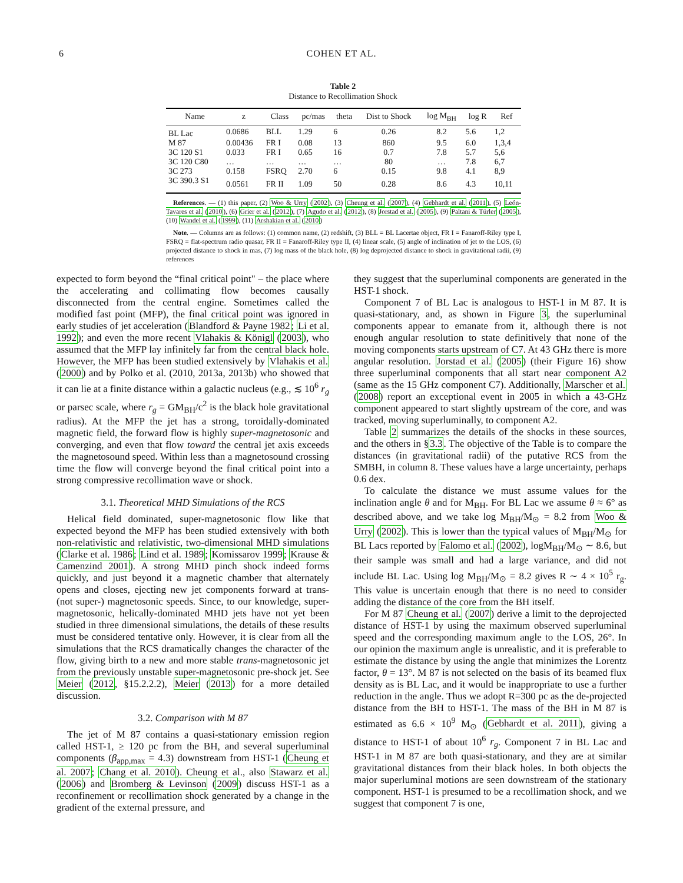6 COHEN ET AL.
Table 2
Distance to Recollimation Shock
| Name | z | Class | pc/mas | theta | Dist to Shock | log M<sub>BH</sub> | log R | Ref |
| --- | --- | --- | --- | --- | --- | --- | --- | --- |
| BL Lac | 0.0686 | BLL | 1.29 | 6 | 0.26 | 8.2 | 5.6 | 1,2 |
| M 87 | 0.00436 | FR I | 0.08 | 13 | 860 | 9.5 | 6.0 | 1,3,4 |
| 3C 120 S1 | 0.033 | FR I | 0.65 | 16 | 0.7 | 7.8 | 5.7 | 5,6 |
| 3C 120 C80 | … | … | … | … | 80 | … | 7.8 | 6,7 |
| 3C 273 | 0.158 | FSRQ | 2.70 | 6 | 0.15 | 9.8 | 4.1 | 8,9 |
| 3C 390.3 S1 | 0.0561 | FR II | 1.09 | 50 | 0.28 | 8.6 | 4.3 | 10,11 |
References. — (1) this paper, (2) Woo & Urry (2002), (3) Cheung et al. (2007), (4) Gebhardt et al. (2011), (5) León-Tavares et al. (2010), (6) Grier et al. (2012), (7) Agudo et al. (2012), (8) Jorstad et al. (2005), (9) Paltani & Türler (2005), (10) Wandel et al. (1999), (11) Arshakian et al. (2010)
Note. — Columns are as follows: (1) common name, (2) redshift, (3) BLL = BL Lacertae object, FR I = Fanaroff-Riley type I, FSRQ = flat-spectrum radio quasar, FR II = Fanaroff-Riley type II, (4) linear scale, (5) angle of inclination of jet to the LOS, (6) projected distance to shock in mas, (7) log mass of the black hole, (8) log deprojected distance to shock in gravitational radii, (9) references
expected to form beyond the “final critical point" – the place where the accelerating and collimating flow becomes causally disconnected from the central engine. Sometimes called the modified fast point (MFP), the final critical point was ignored in early studies of jet acceleration (Blandford & Payne 1982; Li et al. 1992); and even the more recent Vlahakis & Königl (2003), who assumed that the MFP lay infinitely far from the central black hole. However, the MFP has been studied extensively by Vlahakis et al. (2000) and by Polko et al. (2010, 2013a, 2013b) who showed that it can lie at a finite distance within a galactic nucleus (e.g., ≲ 10<sup>6</sup> r<sub>g</sub> or parsec scale, where r<sub>g</sub> = GM<sub>BH</sub>/c<sup>2</sup> is the black hole gravitational radius). At the MFP the jet has a strong, toroidally-dominated magnetic field, the forward flow is highly super-magnetosonic and converging, and even that flow toward the central jet axis exceeds the magnetosound speed. Within less than a magnetosound crossing time the flow will converge beyond the final critical point into a strong compressive recollimation wave or shock.
3.1. Theoretical MHD Simulations of the RCS
Helical field dominated, super-magnetosonic flow like that expected beyond the MFP has been studied extensively with both non-relativistic and relativistic, two-dimensional MHD simulations (Clarke et al. 1986; Lind et al. 1989; Komissarov 1999; Krause & Camenzind 2001). A strong MHD pinch shock indeed forms quickly, and just beyond it a magnetic chamber that alternately opens and closes, ejecting new jet components forward at trans- (not super-) magnetosonic speeds. Since, to our knowledge, super-magnetosonic, helically-dominated MHD jets have not yet been studied in three dimensional simulations, the details of these results must be considered tentative only. However, it is clear from all the simulations that the RCS dramatically changes the character of the flow, giving birth to a new and more stable trans-magnetosonic jet from the previously unstable super-magnetosonic pre-shock jet. See Meier (2012, §15.2.2.2), Meier (2013) for a more detailed discussion.
3.2. Comparison with M 87
The jet of M 87 contains a quasi-stationary emission region called HST-1, ≥ 120 pc from the BH, and several superluminal components (β<sub>app,max</sub> = 4.3) downstream from HST-1 (Cheung et al. 2007; Chang et al. 2010). Cheung et al., also Stawarz et al. (2006) and Bromberg & Levinson (2009) discuss HST-1 as a reconfinement or recollimation shock generated by a change in the gradient of the external pressure, and
they suggest that the superluminal components are generated in the HST-1 shock.
Component 7 of BL Lac is analogous to HST-1 in M 87. It is quasi-stationary, and, as shown in Figure 3, the superluminal components appear to emanate from it, although there is not enough angular resolution to state definitively that none of the moving components starts upstream of C7. At 43 GHz there is more angular resolution. Jorstad et al. (2005) (their Figure 16) show three superluminal components that all start near component A2 (same as the 15 GHz component C7). Additionally, Marscher et al. (2008) report an exceptional event in 2005 in which a 43-GHz component appeared to start slightly upstream of the core, and was tracked, moving superluminally, to component A2.
Table 2 summarizes the details of the shocks in these sources, and the others in §3.3. The objective of the Table is to compare the distances (in gravitational radii) of the putative RCS from the SMBH, in column 8. These values have a large uncertainty, perhaps 0.6 dex.
To calculate the distance we must assume values for the inclination angle θ and for M<sub>BH</sub>. For BL Lac we assume θ ≈ 6° as described above, and we take log M<sub>BH</sub>/M<sub>⊙</sub> = 8.2 from Woo & Urry (2002). This is lower than the typical values of M<sub>BH</sub>/M<sub>⊙</sub> for BL Lacs reported by Falomo et al. (2002), logM<sub>BH</sub>/M<sub>⊙</sub> ∼ 8.6, but their sample was small and had a large variance, and did not include BL Lac. Using log M<sub>BH</sub>/M<sub>⊙</sub> = 8.2 gives R ∼ 4 × 10<sup>5</sup> r<sub>g</sub>. This value is uncertain enough that there is no need to consider adding the distance of the core from the BH itself.
For M 87 Cheung et al. (2007) derive a limit to the deprojected distance of HST-1 by using the maximum observed superluminal speed and the corresponding maximum angle to the LOS, 26°. In our opinion the maximum angle is unrealistic, and it is preferable to estimate the distance by using the angle that minimizes the Lorentz factor, θ = 13°. M 87 is not selected on the basis of its beamed flux density as is BL Lac, and it would be inappropriate to use a further reduction in the angle. Thus we adopt R=300 pc as the de-projected distance from the BH to HST-1. The mass of the BH in M 87 is estimated as 6.6 × 10<sup>9</sup> M<sub>⊙</sub> (Gebhardt et al. 2011), giving a distance to HST-1 of about 10<sup>6</sup> r<sub>g</sub>. Component 7 in BL Lac and HST-1 in M 87 are both quasi-stationary, and they are at similar gravitational distances from their black holes. In both objects the major superluminal motions are seen downstream of the stationary component. HST-1 is presumed to be a recollimation shock, and we suggest that component 7 is one,